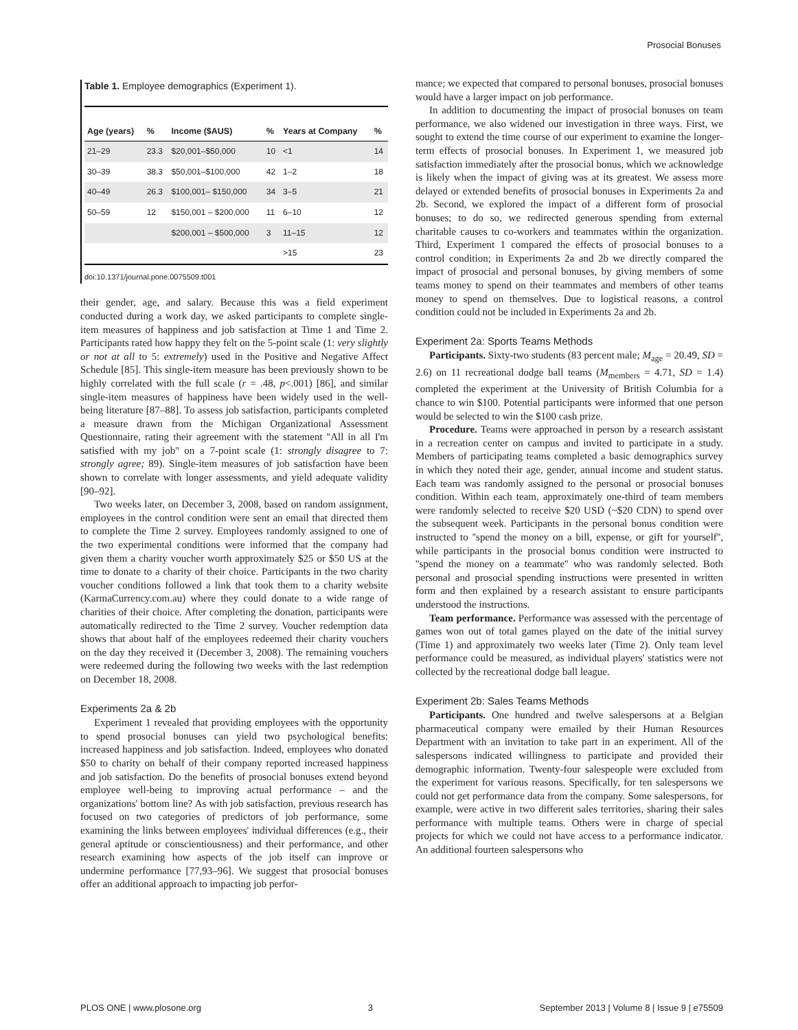Prosocial Bonuses
Table 1. Employee demographics (Experiment 1).
| Age (years) | % | Income ($AUS) | % | Years at Company | % |
| --- | --- | --- | --- | --- | --- |
| 21–29 | 23.3 | $20,001–$50,000 | 10 | <1 | 14 |
| 30–39 | 38.3 | $50,001–$100,000 | 42 | 1–2 | 18 |
| 40–49 | 26.3 | $100,001– $150,000 | 34 | 3–5 | 21 |
| 50–59 | 12 | $150,001 – $200,000 | 11 | 6–10 | 12 |
| | | $200,001 – $500,000 | 3 | 11–15 | 12 |
| | | | | >15 | 23 |
doi:10.1371/journal.pone.0075509.t001
their gender, age, and salary. Because this was a field experiment conducted during a work day, we asked participants to complete single-item measures of happiness and job satisfaction at Time 1 and Time 2. Participants rated how happy they felt on the 5-point scale (1: very slightly or not at all to 5: extremely) used in the Positive and Negative Affect Schedule [85]. This single-item measure has been previously shown to be highly correlated with the full scale (r = .48, p<.001) [86], and similar single-item measures of happiness have been widely used in the well-being literature [87–88]. To assess job satisfaction, participants completed a measure drawn from the Michigan Organizational Assessment Questionnaire, rating their agreement with the statement ''All in all I'm satisfied with my job'' on a 7-point scale (1: strongly disagree to 7: strongly agree; 89). Single-item measures of job satisfaction have been shown to correlate with longer assessments, and yield adequate validity [90–92].
Two weeks later, on December 3, 2008, based on random assignment, employees in the control condition were sent an email that directed them to complete the Time 2 survey. Employees randomly assigned to one of the two experimental conditions were informed that the company had given them a charity voucher worth approximately $25 or $50 US at the time to donate to a charity of their choice. Participants in the two charity voucher conditions followed a link that took them to a charity website (KarmaCurrency.com.au) where they could donate to a wide range of charities of their choice. After completing the donation, participants were automatically redirected to the Time 2 survey. Voucher redemption data shows that about half of the employees redeemed their charity vouchers on the day they received it (December 3, 2008). The remaining vouchers were redeemed during the following two weeks with the last redemption on December 18, 2008.
Experiments 2a & 2b
Experiment 1 revealed that providing employees with the opportunity to spend prosocial bonuses can yield two psychological benefits: increased happiness and job satisfaction. Indeed, employees who donated $50 to charity on behalf of their company reported increased happiness and job satisfaction. Do the benefits of prosocial bonuses extend beyond employee well-being to improving actual performance – and the organizations' bottom line? As with job satisfaction, previous research has focused on two categories of predictors of job performance, some examining the links between employees' individual differences (e.g., their general aptitude or conscientiousness) and their performance, and other research examining how aspects of the job itself can improve or undermine performance [77,93–96]. We suggest that prosocial bonuses offer an additional approach to impacting job perfor-
mance; we expected that compared to personal bonuses, prosocial bonuses would have a larger impact on job performance.
In addition to documenting the impact of prosocial bonuses on team performance, we also widened our investigation in three ways. First, we sought to extend the time course of our experiment to examine the longer-term effects of prosocial bonuses. In Experiment 1, we measured job satisfaction immediately after the prosocial bonus, which we acknowledge is likely when the impact of giving was at its greatest. We assess more delayed or extended benefits of prosocial bonuses in Experiments 2a and 2b. Second, we explored the impact of a different form of prosocial bonuses; to do so, we redirected generous spending from external charitable causes to co-workers and teammates within the organization. Third, Experiment 1 compared the effects of prosocial bonuses to a control condition; in Experiments 2a and 2b we directly compared the impact of prosocial and personal bonuses, by giving members of some teams money to spend on their teammates and members of other teams money to spend on themselves. Due to logistical reasons, a control condition could not be included in Experiments 2a and 2b.
Experiment 2a: Sports Teams Methods
Participants. Sixty-two students (83 percent male; M<sub>age</sub> = 20.49, SD = 2.6) on 11 recreational dodge ball teams (M<sub>members</sub> = 4.71, SD = 1.4) completed the experiment at the University of British Columbia for a chance to win $100. Potential participants were informed that one person would be selected to win the $100 cash prize.
Procedure. Teams were approached in person by a research assistant in a recreation center on campus and invited to participate in a study. Members of participating teams completed a basic demographics survey in which they noted their age, gender, annual income and student status. Each team was randomly assigned to the personal or prosocial bonuses condition. Within each team, approximately one-third of team members were randomly selected to receive $20 USD (~$20 CDN) to spend over the subsequent week. Participants in the personal bonus condition were instructed to ''spend the money on a bill, expense, or gift for yourself'', while participants in the prosocial bonus condition were instructed to ''spend the money on a teammate'' who was randomly selected. Both personal and prosocial spending instructions were presented in written form and then explained by a research assistant to ensure participants understood the instructions.
Team performance. Performance was assessed with the percentage of games won out of total games played on the date of the initial survey (Time 1) and approximately two weeks later (Time 2). Only team level performance could be measured, as individual players' statistics were not collected by the recreational dodge ball league.
Experiment 2b: Sales Teams Methods
Participants. One hundred and twelve salespersons at a Belgian pharmaceutical company were emailed by their Human Resources Department with an invitation to take part in an experiment. All of the salespersons indicated willingness to participate and provided their demographic information. Twenty-four salespeople were excluded from the experiment for various reasons. Specifically, for ten salespersons we could not get performance data from the company. Some salespersons, for example, were active in two different sales territories, sharing their sales performance with multiple teams. Others were in charge of special projects for which we could not have access to a performance indicator. An additional fourteen salespersons who
PLOS ONE | www.plosone.org 3 September 2013 | Volume 8 | Issue 9 | e75509